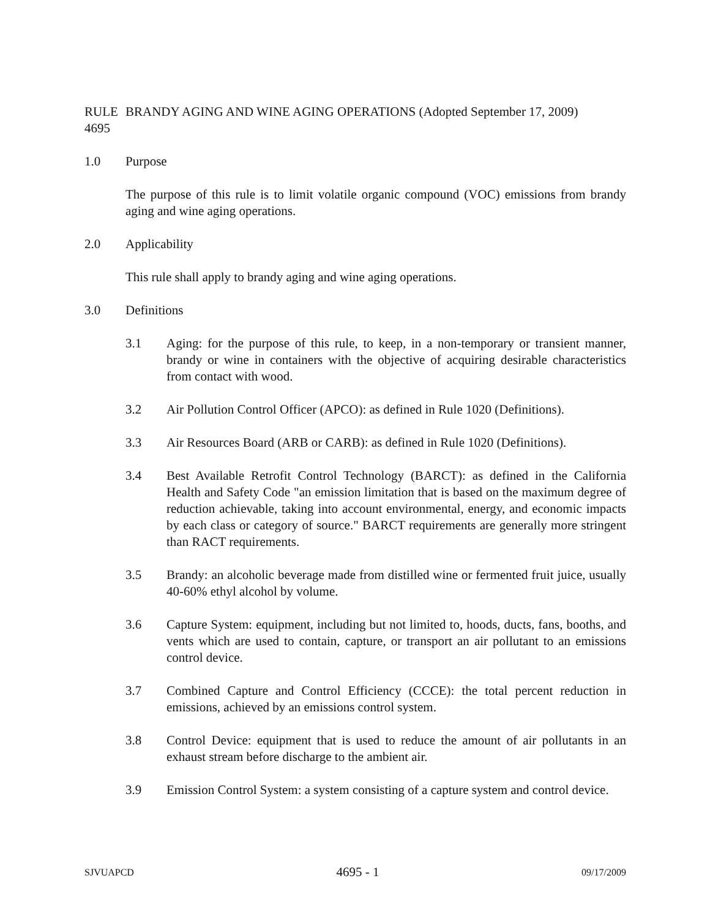RULE 4695
BRANDY AGING AND WINE AGING OPERATIONS (Adopted September 17, 2009)
1.0 Purpose
The purpose of this rule is to limit volatile organic compound (VOC) emissions from brandy aging and wine aging operations.
2.0 Applicability
This rule shall apply to brandy aging and wine aging operations.
3.0 Definitions
3.1 Aging: for the purpose of this rule, to keep, in a non-temporary or transient manner, brandy or wine in containers with the objective of acquiring desirable characteristics from contact with wood.
3.2 Air Pollution Control Officer (APCO): as defined in Rule 1020 (Definitions).
3.3 Air Resources Board (ARB or CARB): as defined in Rule 1020 (Definitions).
3.4 Best Available Retrofit Control Technology (BARCT): as defined in the California Health and Safety Code "an emission limitation that is based on the maximum degree of reduction achievable, taking into account environmental, energy, and economic impacts by each class or category of source." BARCT requirements are generally more stringent than RACT requirements.
3.5 Brandy: an alcoholic beverage made from distilled wine or fermented fruit juice, usually 40-60% ethyl alcohol by volume.
3.6 Capture System: equipment, including but not limited to, hoods, ducts, fans, booths, and vents which are used to contain, capture, or transport an air pollutant to an emissions control device.
3.7 Combined Capture and Control Efficiency (CCCE): the total percent reduction in emissions, achieved by an emissions control system.
3.8 Control Device: equipment that is used to reduce the amount of air pollutants in an exhaust stream before discharge to the ambient air.
3.9 Emission Control System: a system consisting of a capture system and control device.
SJVUAPCD 4695 - 1 09/17/2009